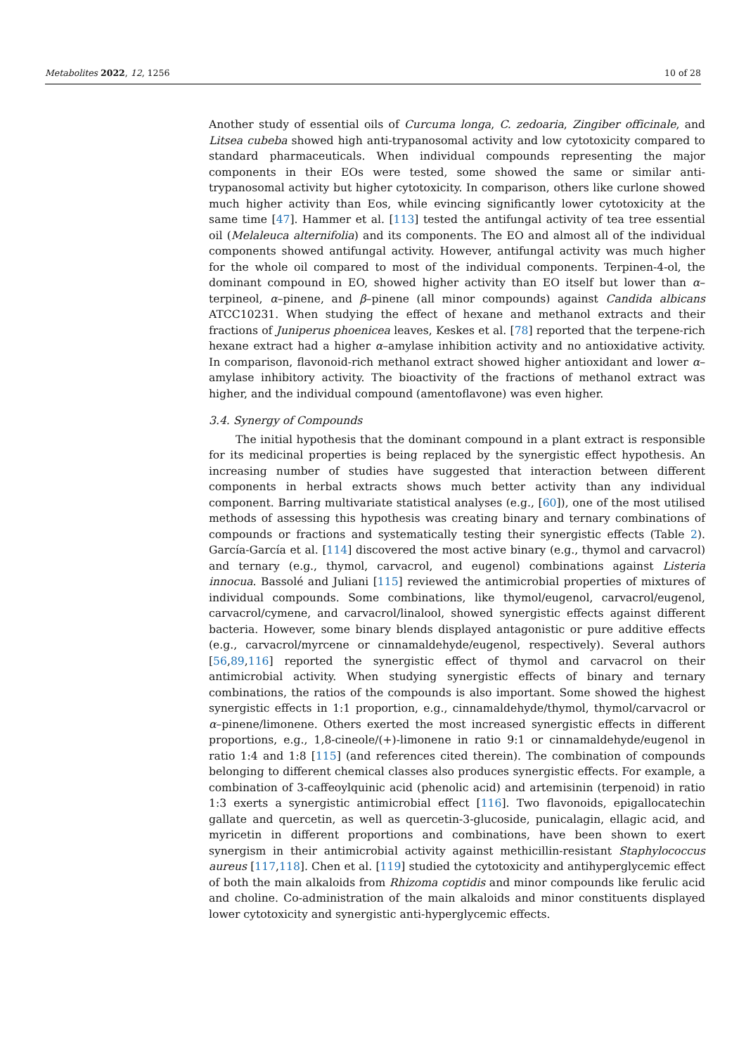Metabolites 2022, 12, 1256 10 of 28
Another study of essential oils of Curcuma longa, C. zedoaria, Zingiber officinale, and Litsea cubeba showed high anti-trypanosomal activity and low cytotoxicity compared to standard pharmaceuticals. When individual compounds representing the major components in their EOs were tested, some showed the same or similar anti-trypanosomal activity but higher cytotoxicity. In comparison, others like curlone showed much higher activity than Eos, while evincing significantly lower cytotoxicity at the same time [47]. Hammer et al. [113] tested the antifungal activity of tea tree essential oil (Melaleuca alternifolia) and its components. The EO and almost all of the individual components showed antifungal activity. However, antifungal activity was much higher for the whole oil compared to most of the individual components. Terpinen-4-ol, the dominant compound in EO, showed higher activity than EO itself but lower than α–terpineol, α–pinene, and β–pinene (all minor compounds) against Candida albicans ATCC10231. When studying the effect of hexane and methanol extracts and their fractions of Juniperus phoenicea leaves, Keskes et al. [78] reported that the terpene-rich hexane extract had a higher α–amylase inhibition activity and no antioxidative activity. In comparison, flavonoid-rich methanol extract showed higher antioxidant and lower α–amylase inhibitory activity. The bioactivity of the fractions of methanol extract was higher, and the individual compound (amentoflavone) was even higher.
3.4. Synergy of Compounds
The initial hypothesis that the dominant compound in a plant extract is responsible for its medicinal properties is being replaced by the synergistic effect hypothesis. An increasing number of studies have suggested that interaction between different components in herbal extracts shows much better activity than any individual component. Barring multivariate statistical analyses (e.g., [60]), one of the most utilised methods of assessing this hypothesis was creating binary and ternary combinations of compounds or fractions and systematically testing their synergistic effects (Table 2). García-García et al. [114] discovered the most active binary (e.g., thymol and carvacrol) and ternary (e.g., thymol, carvacrol, and eugenol) combinations against Listeria innocua. Bassolé and Juliani [115] reviewed the antimicrobial properties of mixtures of individual compounds. Some combinations, like thymol/eugenol, carvacrol/eugenol, carvacrol/cymene, and carvacrol/linalool, showed synergistic effects against different bacteria. However, some binary blends displayed antagonistic or pure additive effects (e.g., carvacrol/myrcene or cinnamaldehyde/eugenol, respectively). Several authors [56,89,116] reported the synergistic effect of thymol and carvacrol on their antimicrobial activity. When studying synergistic effects of binary and ternary combinations, the ratios of the compounds is also important. Some showed the highest synergistic effects in 1:1 proportion, e.g., cinnamaldehyde/thymol, thymol/carvacrol or α–pinene/limonene. Others exerted the most increased synergistic effects in different proportions, e.g., 1,8-cineole/(+)-limonene in ratio 9:1 or cinnamaldehyde/eugenol in ratio 1:4 and 1:8 [115] (and references cited therein). The combination of compounds belonging to different chemical classes also produces synergistic effects. For example, a combination of 3-caffeoylquinic acid (phenolic acid) and artemisinin (terpenoid) in ratio 1:3 exerts a synergistic antimicrobial effect [116]. Two flavonoids, epigallocatechin gallate and quercetin, as well as quercetin-3-glucoside, punicalagin, ellagic acid, and myricetin in different proportions and combinations, have been shown to exert synergism in their antimicrobial activity against methicillin-resistant Staphylococcus aureus [117,118]. Chen et al. [119] studied the cytotoxicity and antihyperglycemic effect of both the main alkaloids from Rhizoma coptidis and minor compounds like ferulic acid and choline. Co-administration of the main alkaloids and minor constituents displayed lower cytotoxicity and synergistic anti-hyperglycemic effects.